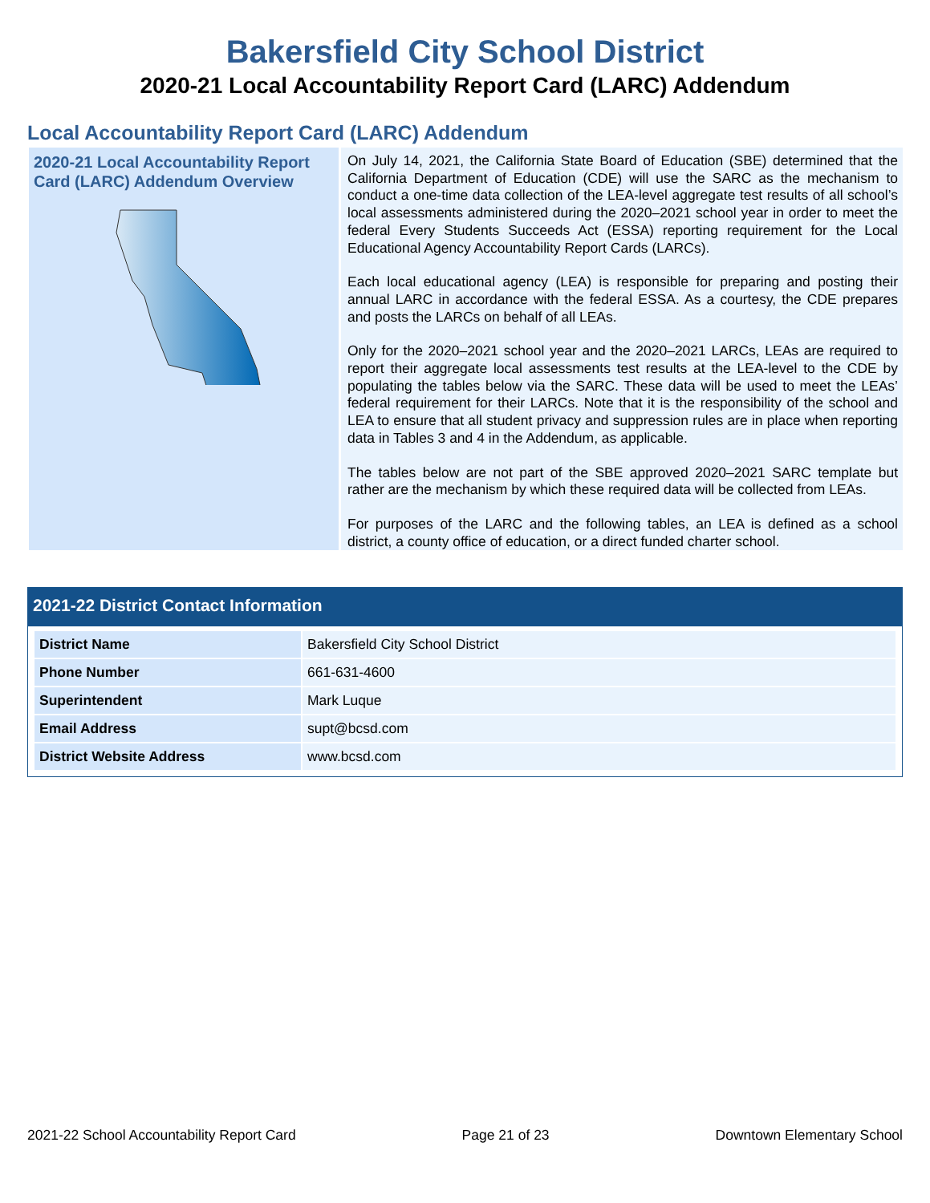Bakersfield City School District
2020-21 Local Accountability Report Card (LARC) Addendum
Local Accountability Report Card (LARC) Addendum
2020-21 Local Accountability Report Card (LARC) Addendum Overview
On July 14, 2021, the California State Board of Education (SBE) determined that the California Department of Education (CDE) will use the SARC as the mechanism to conduct a one-time data collection of the LEA-level aggregate test results of all school’s local assessments administered during the 2020–2021 school year in order to meet the federal Every Students Succeeds Act (ESSA) reporting requirement for the Local Educational Agency Accountability Report Cards (LARCs).
Each local educational agency (LEA) is responsible for preparing and posting their annual LARC in accordance with the federal ESSA. As a courtesy, the CDE prepares and posts the LARCs on behalf of all LEAs.
Only for the 2020–2021 school year and the 2020–2021 LARCs, LEAs are required to report their aggregate local assessments test results at the LEA-level to the CDE by populating the tables below via the SARC. These data will be used to meet the LEAs’ federal requirement for their LARCs. Note that it is the responsibility of the school and LEA to ensure that all student privacy and suppression rules are in place when reporting data in Tables 3 and 4 in the Addendum, as applicable.
The tables below are not part of the SBE approved 2020–2021 SARC template but rather are the mechanism by which these required data will be collected from LEAs.
For purposes of the LARC and the following tables, an LEA is defined as a school district, a county office of education, or a direct funded charter school.
2021-22 District Contact Information
| District Name | Bakersfield City School District |
| Phone Number | 661-631-4600 |
| Superintendent | Mark Luque |
| Email Address | supt@bcsd.com |
| District Website Address | www.bcsd.com |
2021-22 School Accountability Report Card Page 21 of 23 Downtown Elementary School